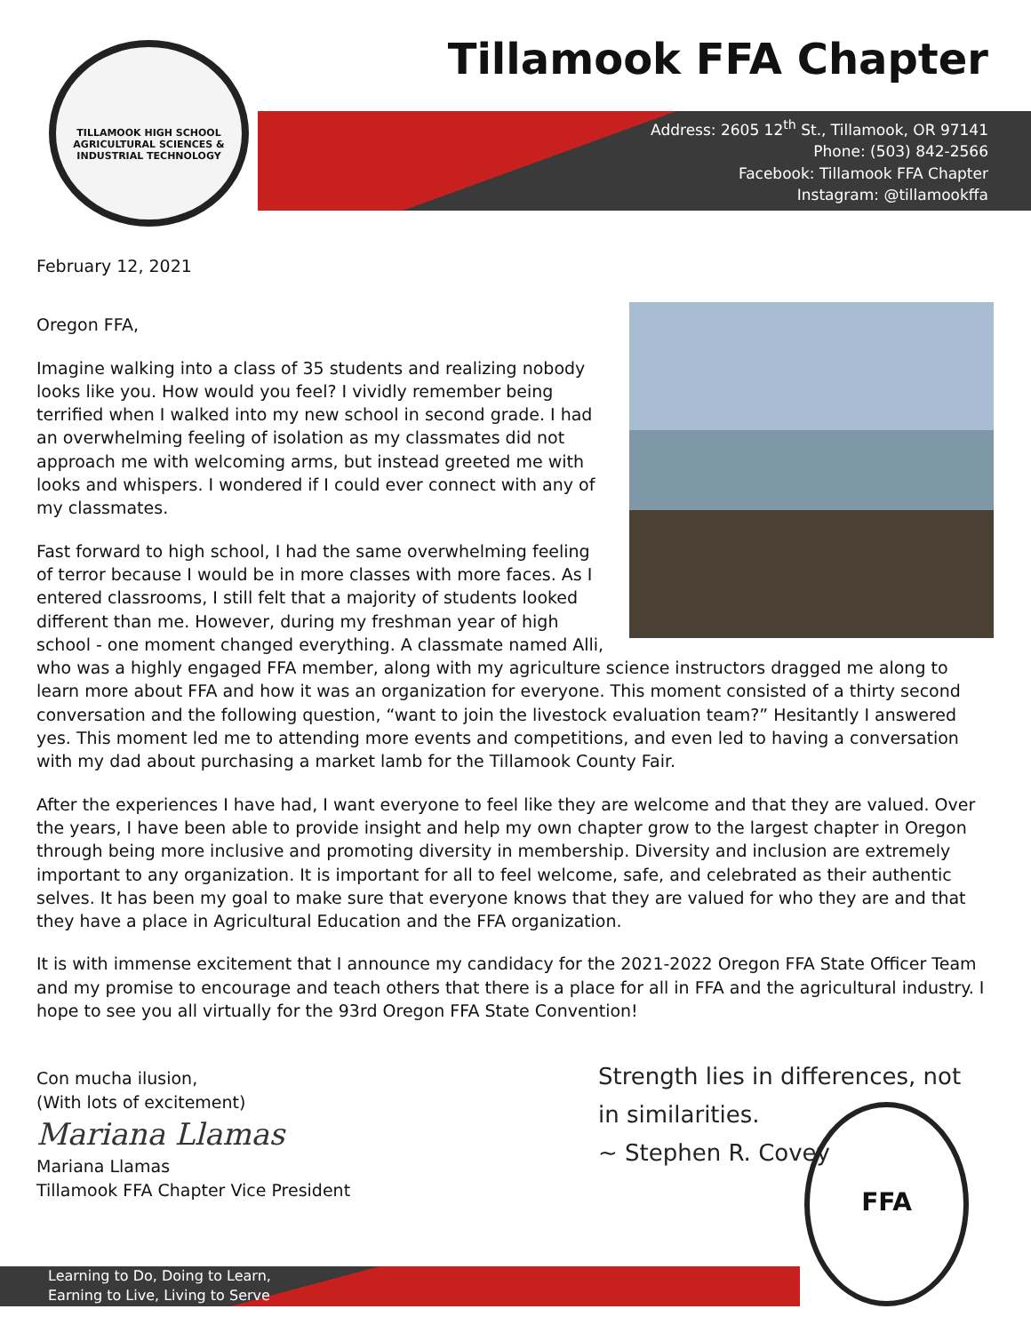TILLAMOOK HIGH SCHOOL AGRICULTURAL SCIENCES & INDUSTRIAL TECHNOLOGY
Tillamook FFA Chapter
Address: 2605 12<sup>th</sup> St., Tillamook, OR 97141
Phone: (503) 842-2566
Facebook: Tillamook FFA Chapter
Instagram: @tillamookffa
February 12, 2021
Oregon FFA,
Imagine walking into a class of 35 students and realizing nobody looks like you. How would you feel? I vividly remember being terrified when I walked into my new school in second grade. I had an overwhelming feeling of isolation as my classmates did not approach me with welcoming arms, but instead greeted me with looks and whispers. I wondered if I could ever connect with any of my classmates.
Fast forward to high school, I had the same overwhelming feeling of terror because I would be in more classes with more faces. As I entered classrooms, I still felt that a majority of students looked different than me. However, during my freshman year of high school - one moment changed everything. A classmate named Alli, who was a highly engaged FFA member, along with my agriculture science instructors dragged me along to learn more about FFA and how it was an organization for everyone. This moment consisted of a thirty second conversation and the following question, “want to join the livestock evaluation team?” Hesitantly I answered yes. This moment led me to attending more events and competitions, and even led to having a conversation with my dad about purchasing a market lamb for the Tillamook County Fair.
After the experiences I have had, I want everyone to feel like they are welcome and that they are valued. Over the years, I have been able to provide insight and help my own chapter grow to the largest chapter in Oregon through being more inclusive and promoting diversity in membership. Diversity and inclusion are extremely important to any organization. It is important for all to feel welcome, safe, and celebrated as their authentic selves. It has been my goal to make sure that everyone knows that they are valued for who they are and that they have a place in Agricultural Education and the FFA organization.
It is with immense excitement that I announce my candidacy for the 2021-2022 Oregon FFA State Officer Team and my promise to encourage and teach others that there is a place for all in FFA and the agricultural industry. I hope to see you all virtually for the 93rd Oregon FFA State Convention!
Con mucha ilusion,
(With lots of excitement)
Mariana Llamas
Mariana Llamas
Tillamook FFA Chapter Vice President
Strength lies in differences, not
in similarities.
~ Stephen R. Covey
FFA
Learning to Do, Doing to Learn,
Earning to Live, Living to Serve